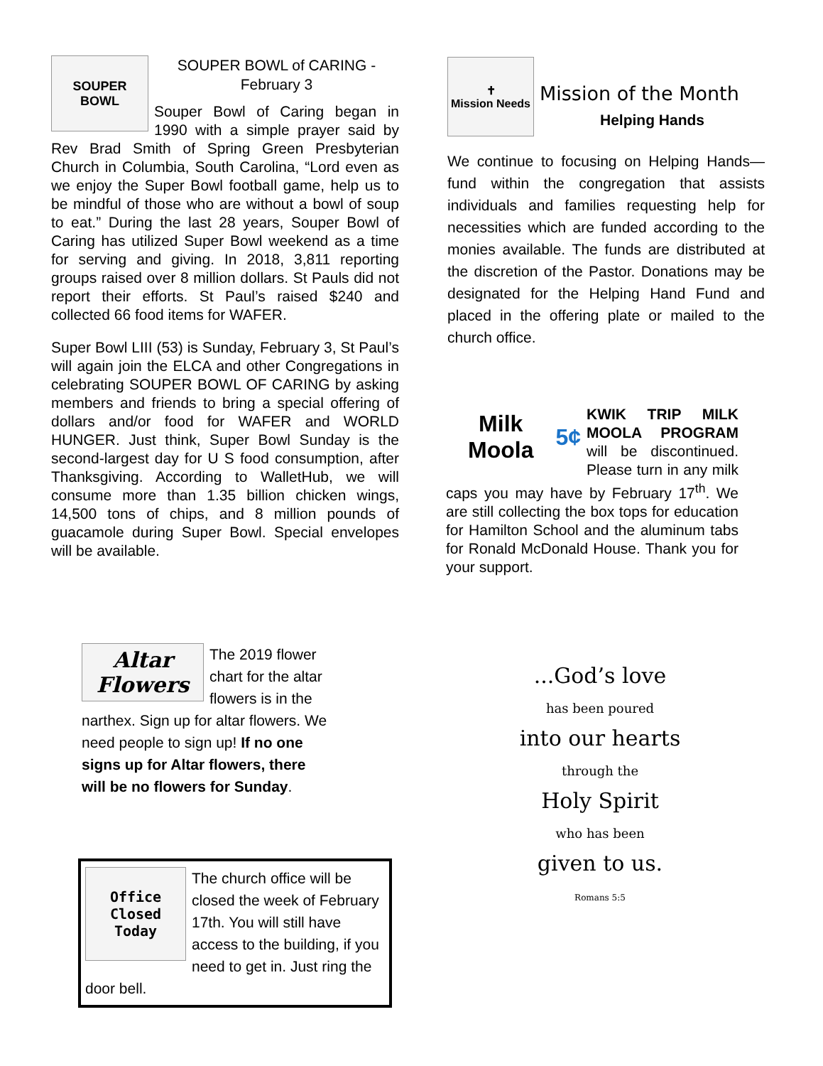SOUPER
BOWL
SOUPER BOWL of CARING -
February 3
Souper Bowl of Caring began in 1990 with a simple prayer said by Rev Brad Smith of Spring Green Presbyterian Church in Columbia, South Carolina, “Lord even as we enjoy the Super Bowl football game, help us to be mindful of those who are without a bowl of soup to eat.” During the last 28 years, Souper Bowl of Caring has utilized Super Bowl weekend as a time for serving and giving. In 2018, 3,811 reporting groups raised over 8 million dollars. St Pauls did not report their efforts. St Paul’s raised $240 and collected 66 food items for WAFER.
Super Bowl LIII (53) is Sunday, February 3, St Paul’s will again join the ELCA and other Congregations in celebrating SOUPER BOWL OF CARING by asking members and friends to bring a special offering of dollars and/or food for WAFER and WORLD HUNGER. Just think, Super Bowl Sunday is the second-largest day for U S food consumption, after Thanksgiving. According to WalletHub, we will consume more than 1.35 billion chicken wings, 14,500 tons of chips, and 8 million pounds of guacamole during Super Bowl. Special envelopes will be available.
Altar Flowers
The 2019 flower chart for the altar flowers is in the narthex. Sign up for altar flowers. We need people to sign up! If no one signs up for Altar flowers, there will be no flowers for Sunday.
Office Closed Today
The church office will be closed the week of February 17th. You will still have access to the building, if you need to get in. Just ring the door bell.
✝
Mission Needs
Mission of the Month
Helping Hands
We continue to focusing on Helping Hands—fund within the congregation that assists individuals and families requesting help for necessities which are funded according to the monies available. The funds are distributed at the discretion of the Pastor. Donations may be designated for the Helping Hand Fund and placed in the offering plate or mailed to the church office.
Milk Moola 5¢
KWIK TRIP MILK MOOLA PROGRAM will be discontinued. Please turn in any milk caps you may have by February 17<sup>th</sup>. We are still collecting the box tops for education for Hamilton School and the aluminum tabs for Ronald McDonald House. Thank you for your support.
...God’s love
has been poured
into our hearts
through the
Holy Spirit
who has been
given to us.
Romans 5:5